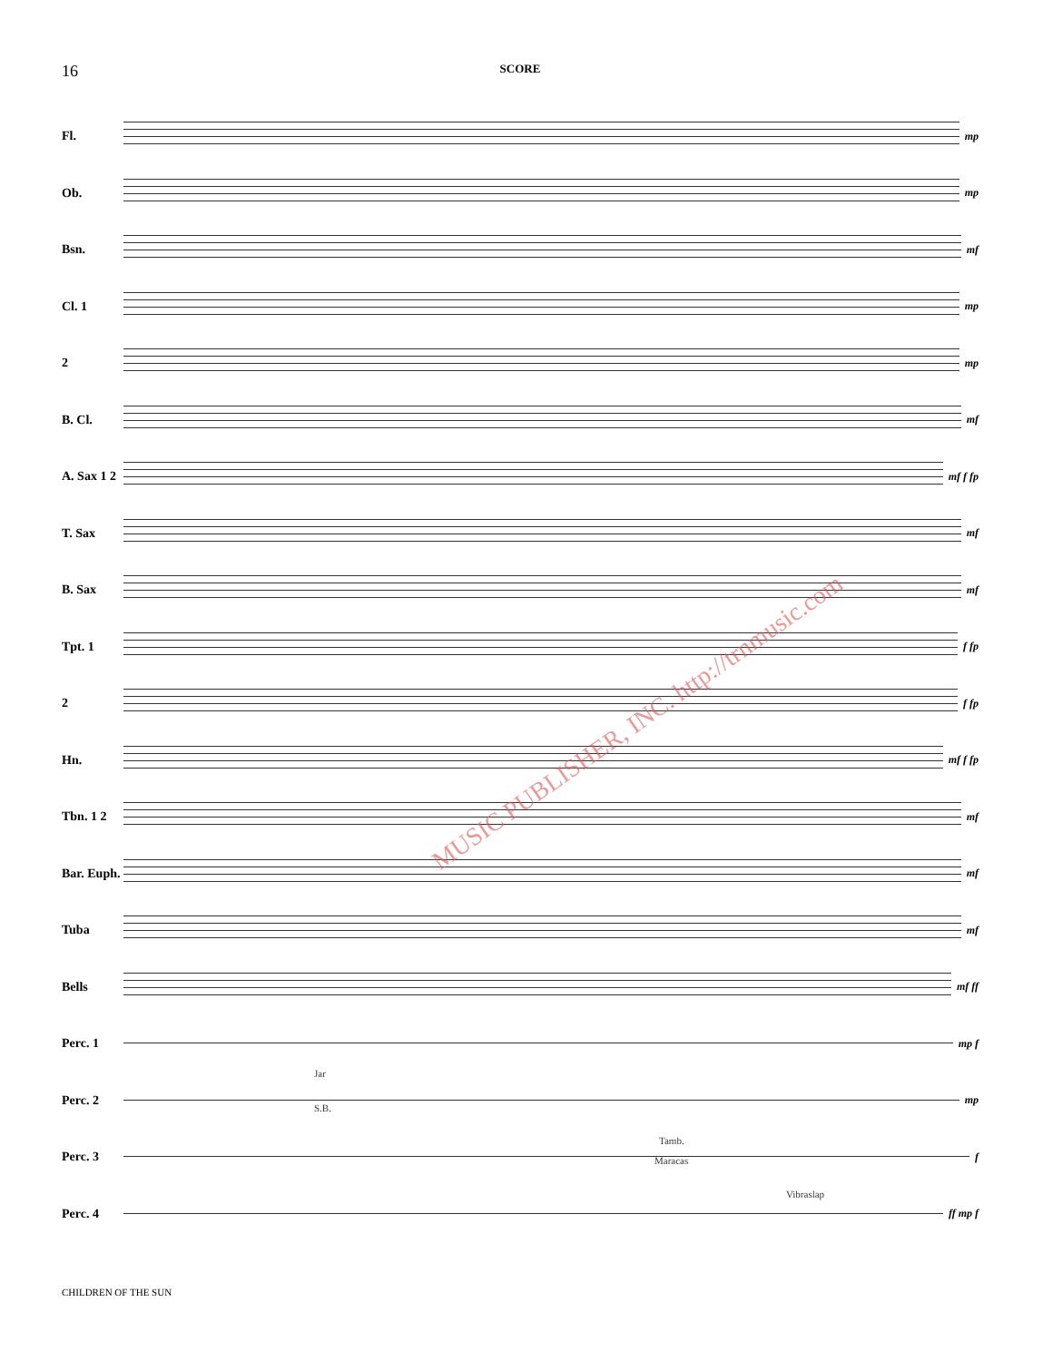16 SCORE
Fl.
mp
Ob.
mp
Bsn.
mf
Cl. 1
mp
2
mp
B. Cl.
mf
A. Sax 1 2
mf f fp
T. Sax
mf
B. Sax
mf
Tpt. 1
f fp
2
f fp
Hn.
mf f fp
Tbn. 1 2
mf
Bar. Euph.
mf
Tuba
mf
Bells
mf ff
Perc. 1
mp f
Perc. 2
Jar
S.B.
mp
Perc. 3
Tamb.
Maracas
f
Perc. 4
Vibraslap
ff mp f
MUSIC PUBLISHER, INC. http://trnmusic.com
CHILDREN OF THE SUN